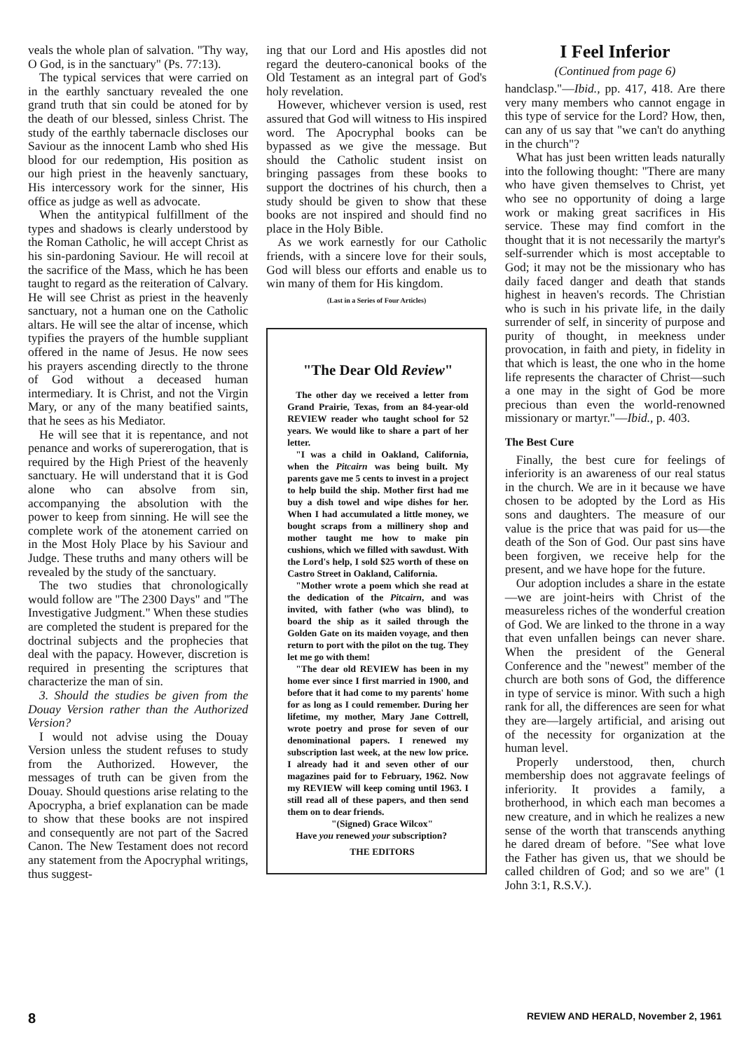veals the whole plan of salvation. "Thy way, O God, is in the sanctuary" (Ps. 77:13).
The typical services that were carried on in the earthly sanctuary revealed the one grand truth that sin could be atoned for by the death of our blessed, sinless Christ. The study of the earthly tabernacle discloses our Saviour as the innocent Lamb who shed His blood for our redemption, His position as our high priest in the heavenly sanctuary, His intercessory work for the sinner, His office as judge as well as advocate.
When the antitypical fulfillment of the types and shadows is clearly understood by the Roman Catholic, he will accept Christ as his sin-pardoning Saviour. He will recoil at the sacrifice of the Mass, which he has been taught to regard as the reiteration of Calvary. He will see Christ as priest in the heavenly sanctuary, not a human one on the Catholic altars. He will see the altar of incense, which typifies the prayers of the humble suppliant offered in the name of Jesus. He now sees his prayers ascending directly to the throne of God without a deceased human intermediary. It is Christ, and not the Virgin Mary, or any of the many beatified saints, that he sees as his Mediator.
He will see that it is repentance, and not penance and works of supererogation, that is required by the High Priest of the heavenly sanctuary. He will understand that it is God alone who can absolve from sin, accompanying the absolution with the power to keep from sinning. He will see the complete work of the atonement carried on in the Most Holy Place by his Saviour and Judge. These truths and many others will be revealed by the study of the sanctuary.
The two studies that chronologically would follow are "The 2300 Days" and "The Investigative Judgment." When these studies are completed the student is prepared for the doctrinal subjects and the prophecies that deal with the papacy. However, discretion is required in presenting the scriptures that characterize the man of sin.
3. Should the studies be given from the Douay Version rather than the Authorized Version?
I would not advise using the Douay Version unless the student refuses to study from the Authorized. However, the messages of truth can be given from the Douay. Should questions arise relating to the Apocrypha, a brief explanation can be made to show that these books are not inspired and consequently are not part of the Sacred Canon. The New Testament does not record any statement from the Apocryphal writings, thus suggest-
ing that our Lord and His apostles did not regard the deutero-canonical books of the Old Testament as an integral part of God's holy revelation.
However, whichever version is used, rest assured that God will witness to His inspired word. The Apocryphal books can be bypassed as we give the message. But should the Catholic student insist on bringing passages from these books to support the doctrines of his church, then a study should be given to show that these books are not inspired and should find no place in the Holy Bible.
As we work earnestly for our Catholic friends, with a sincere love for their souls, God will bless our efforts and enable us to win many of them for His kingdom.
(Last in a Series of Four Articles)
"The Dear Old Review"
The other day we received a letter from Grand Prairie, Texas, from an 84-year-old REVIEW reader who taught school for 52 years. We would like to share a part of her letter.
"I was a child in Oakland, California, when the Pitcairn was being built. My parents gave me 5 cents to invest in a project to help build the ship. Mother first had me buy a dish towel and wipe dishes for her. When I had accumulated a little money, we bought scraps from a millinery shop and mother taught me how to make pin cushions, which we filled with sawdust. With the Lord's help, I sold $25 worth of these on Castro Street in Oakland, California.
"Mother wrote a poem which she read at the dedication of the Pitcairn, and was invited, with father (who was blind), to board the ship as it sailed through the Golden Gate on its maiden voyage, and then return to port with the pilot on the tug. They let me go with them!
"The dear old REVIEW has been in my home ever since I first married in 1900, and before that it had come to my parents' home for as long as I could remember. During her lifetime, my mother, Mary Jane Cottrell, wrote poetry and prose for seven of our denominational papers. I renewed my subscription last week, at the new low price. I already had it and seven other of our magazines paid for to February, 1962. Now my REVIEW will keep coming until 1963. I still read all of these papers, and then send them on to dear friends.
"(Signed) Grace Wilcox"
Have you renewed your subscription?
THE EDITORS
I Feel Inferior
(Continued from page 6)
handclasp."—Ibid., pp. 417, 418. Are there very many members who cannot engage in this type of service for the Lord? How, then, can any of us say that "we can't do anything in the church"?
What has just been written leads naturally into the following thought: "There are many who have given themselves to Christ, yet who see no opportunity of doing a large work or making great sacrifices in His service. These may find comfort in the thought that it is not necessarily the martyr's self-surrender which is most acceptable to God; it may not be the missionary who has daily faced danger and death that stands highest in heaven's records. The Christian who is such in his private life, in the daily surrender of self, in sincerity of purpose and purity of thought, in meekness under provocation, in faith and piety, in fidelity in that which is least, the one who in the home life represents the character of Christ—such a one may in the sight of God be more precious than even the world-renowned missionary or martyr."—Ibid., p. 403.
The Best Cure
Finally, the best cure for feelings of inferiority is an awareness of our real status in the church. We are in it because we have chosen to be adopted by the Lord as His sons and daughters. The measure of our value is the price that was paid for us—the death of the Son of God. Our past sins have been forgiven, we receive help for the present, and we have hope for the future.
Our adoption includes a share in the estate—we are joint-heirs with Christ of the measureless riches of the wonderful creation of God. We are linked to the throne in a way that even unfallen beings can never share. When the president of the General Conference and the "newest" member of the church are both sons of God, the difference in type of service is minor. With such a high rank for all, the differences are seen for what they are—largely artificial, and arising out of the necessity for organization at the human level.
Properly understood, then, church membership does not aggravate feelings of inferiority. It provides a family, a brotherhood, in which each man becomes a new creature, and in which he realizes a new sense of the worth that transcends anything he dared dream of before. "See what love the Father has given us, that we should be called children of God; and so we are" (1 John 3:1, R.S.V.).
8 REVIEW AND HERALD, November 2, 1961